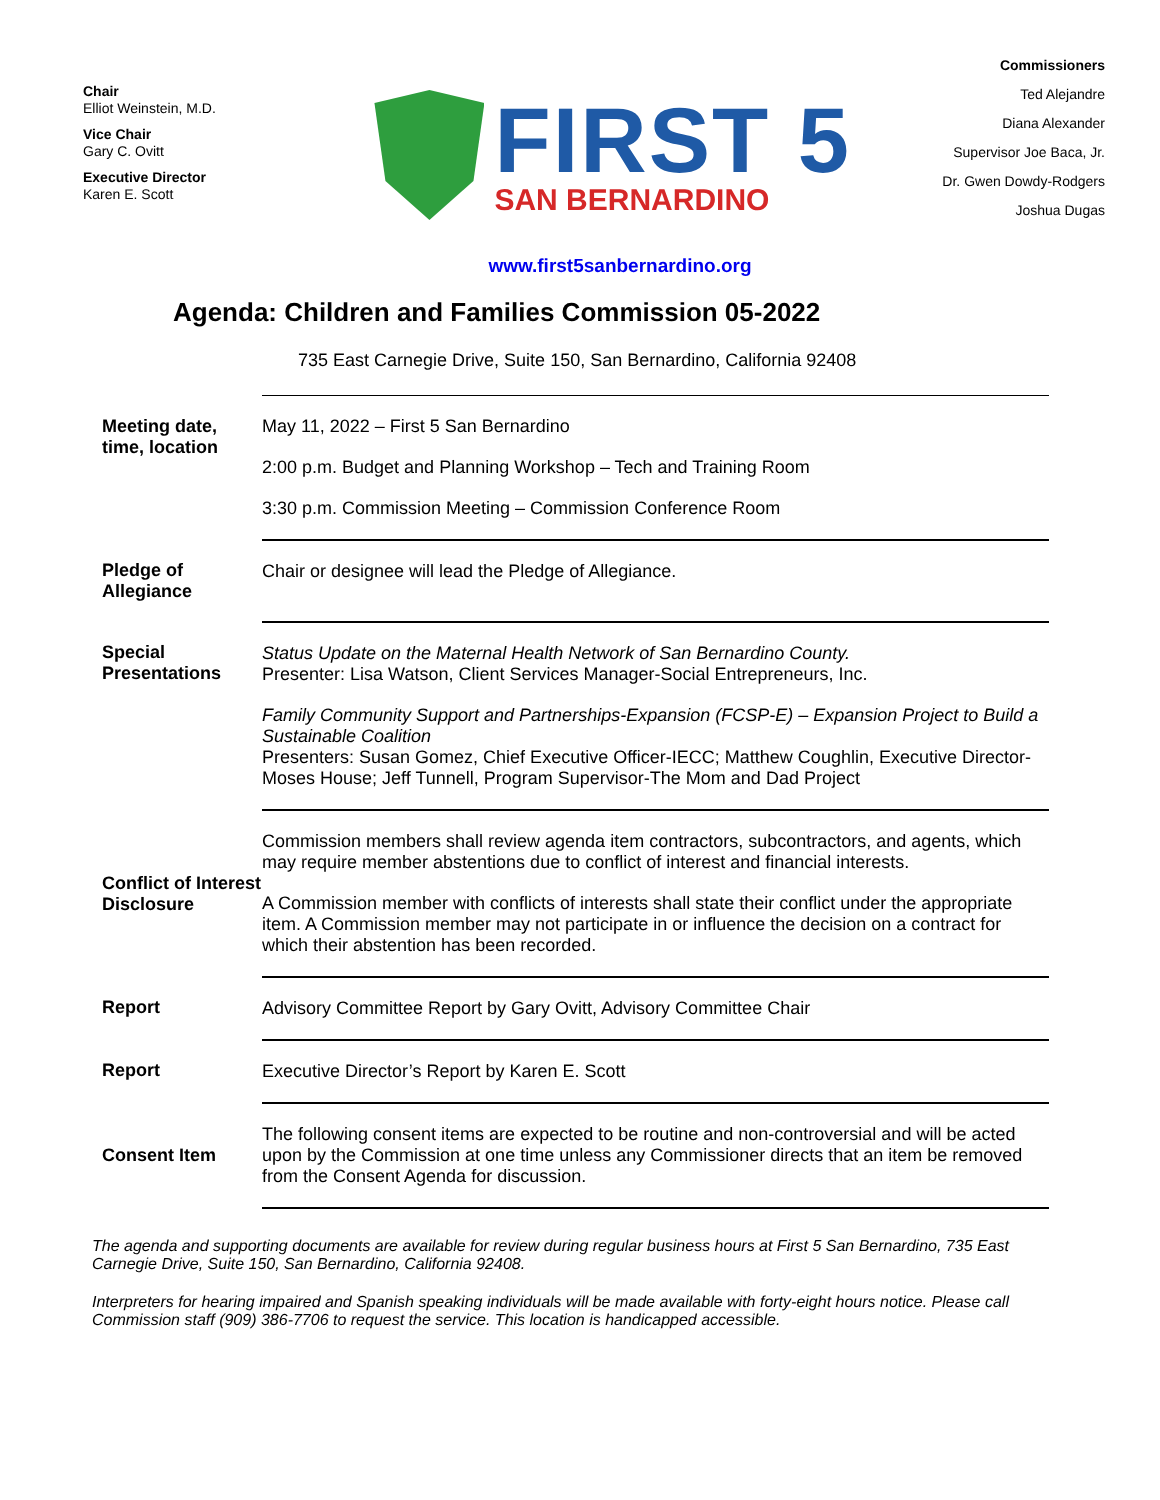Chair
Elliot Weinstein, M.D.
Vice Chair
Gary C. Ovitt
Executive Director
Karen E. Scott
FIRST 5
SAN BERNARDINO
Commissioners
Ted Alejandre
Diana Alexander
Supervisor Joe Baca, Jr.
Dr. Gwen Dowdy-Rodgers
Joshua Dugas
www.first5sanbernardino.org
Agenda: Children and Families Commission 05-2022
735 East Carnegie Drive, Suite 150, San Bernardino, California 92408
| Meeting date, time, location | May 11, 2022 – First 5 San Bernardino 2:00 p.m. Budget and Planning Workshop – Tech and Training Room 3:30 p.m. Commission Meeting – Commission Conference Room |
| Pledge of Allegiance | Chair or designee will lead the Pledge of Allegiance. |
| Special Presentations | Status Update on the Maternal Health Network of San Bernardino County. Presenter: Lisa Watson, Client Services Manager-Social Entrepreneurs, Inc. Family Community Support and Partnerships-Expansion (FCSP-E) – Expansion Project to Build a Sustainable Coalition Presenters: Susan Gomez, Chief Executive Officer-IECC; Matthew Coughlin, Executive Director-Moses House; Jeff Tunnell, Program Supervisor-The Mom and Dad Project |
| Conflict of Interest Disclosure | Commission members shall review agenda item contractors, subcontractors, and agents, which may require member abstentions due to conflict of interest and financial interests. A Commission member with conflicts of interests shall state their conflict under the appropriate item. A Commission member may not participate in or influence the decision on a contract for which their abstention has been recorded. |
| Report | Advisory Committee Report by Gary Ovitt, Advisory Committee Chair |
| Report | Executive Director’s Report by Karen E. Scott |
| Consent Item | The following consent items are expected to be routine and non-controversial and will be acted upon by the Commission at one time unless any Commissioner directs that an item be removed from the Consent Agenda for discussion. |
The agenda and supporting documents are available for review during regular business hours at First 5 San Bernardino, 735 East Carnegie Drive, Suite 150, San Bernardino, California 92408.
Interpreters for hearing impaired and Spanish speaking individuals will be made available with forty-eight hours notice. Please call Commission staff (909) 386-7706 to request the service. This location is handicapped accessible.